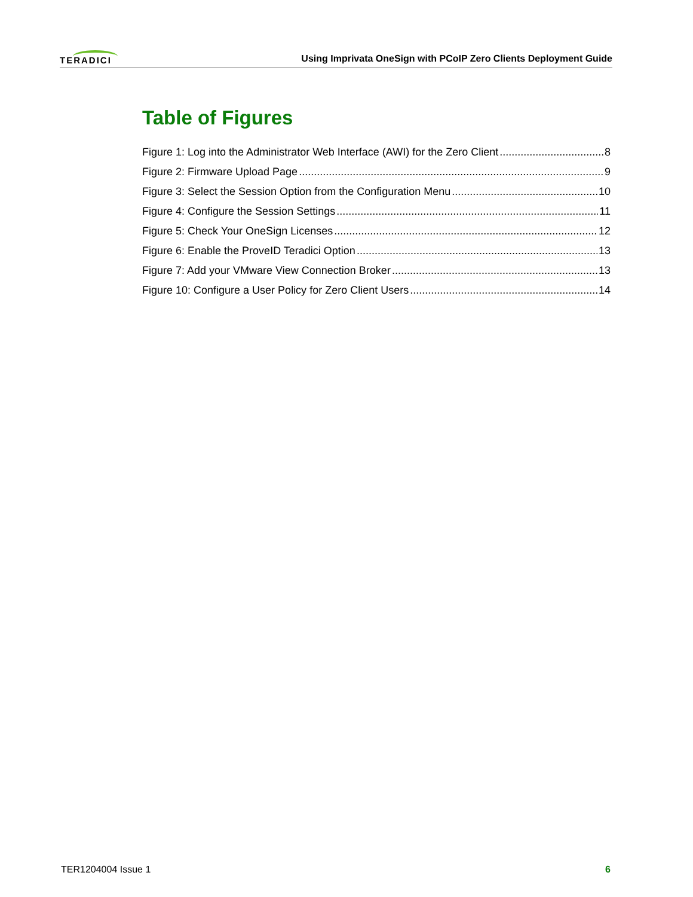TERADICI
Using Imprivata OneSign with PCoIP Zero Clients Deployment Guide
Table of Figures
Figure 1: Log into the Administrator Web Interface (AWI) for the Zero Client 8
Figure 2: Firmware Upload Page 9
Figure 3: Select the Session Option from the Configuration Menu 10
Figure 4: Configure the Session Settings 11
Figure 5: Check Your OneSign Licenses 12
Figure 6: Enable the ProveID Teradici Option 13
Figure 7: Add your VMware View Connection Broker 13
Figure 10: Configure a User Policy for Zero Client Users 14
TER1204004 Issue 1 6